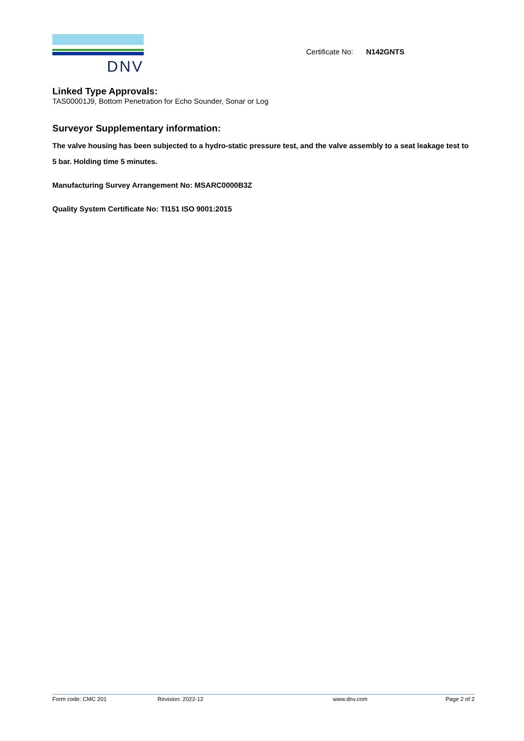DNV
Certificate No: N142GNTS
Linked Type Approvals:
TAS00001J9, Bottom Penetration for Echo Sounder, Sonar or Log
Surveyor Supplementary information:
The valve housing has been subjected to a hydro-static pressure test, and the valve assembly to a seat leakage test to 5 bar. Holding time 5 minutes.
Manufacturing Survey Arrangement No: MSARC0000B3Z
Quality System Certificate No: TI151 ISO 9001:2015
Form code: CMC 201 Revision: 2022-12 www.dnv.com Page 2 of 2